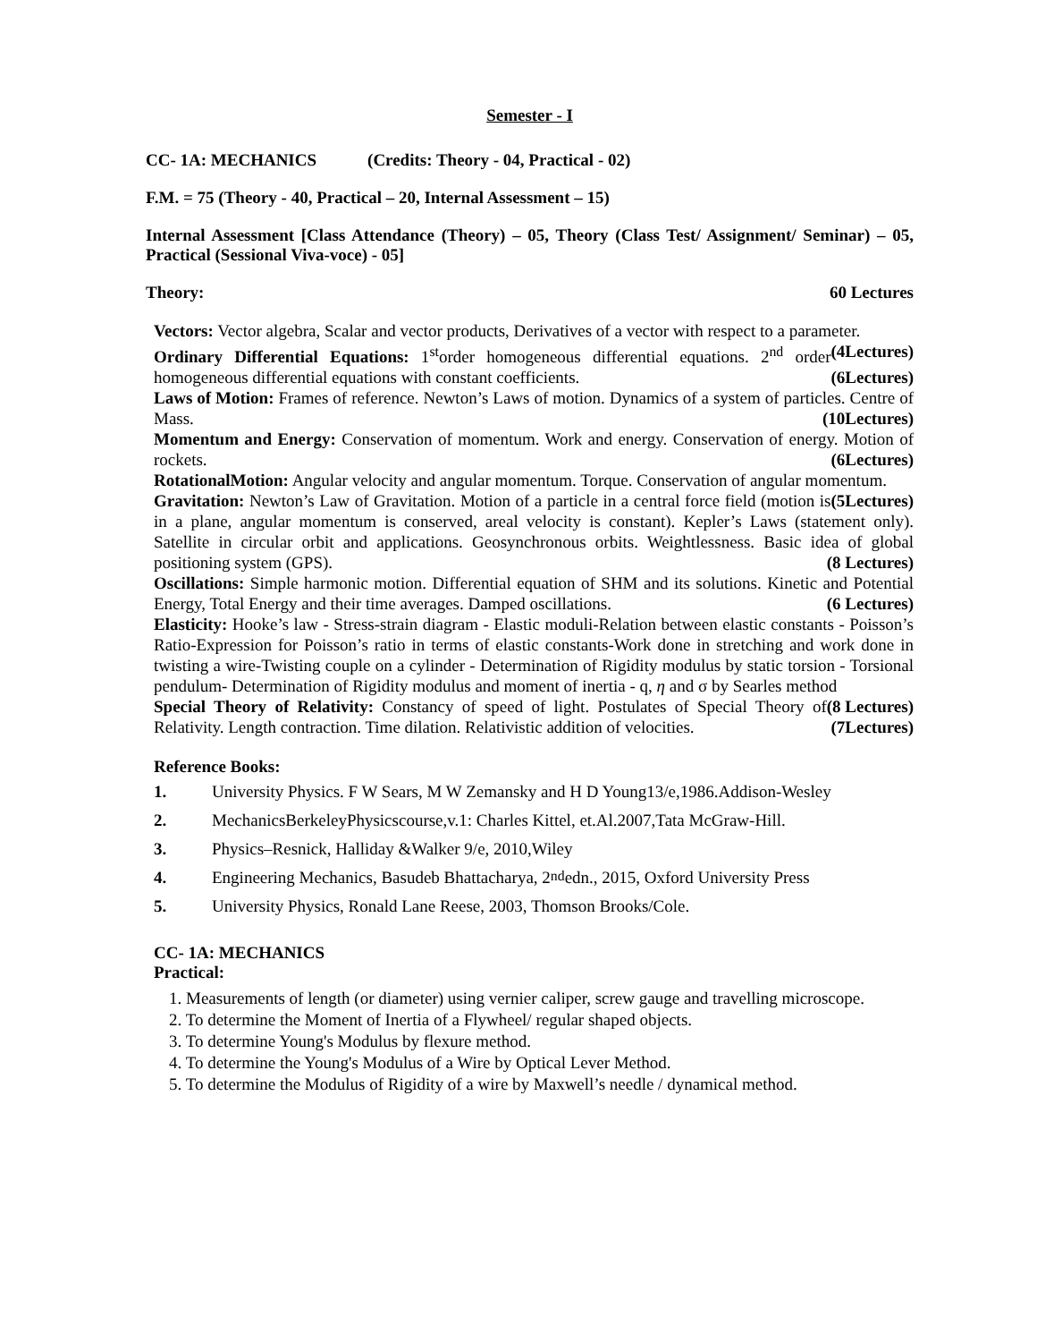Semester - I
CC- 1A: MECHANICS (Credits: Theory - 04, Practical - 02)
F.M. = 75 (Theory - 40, Practical – 20, Internal Assessment – 15)
Internal Assessment [Class Attendance (Theory) – 05, Theory (Class Test/ Assignment/ Seminar) – 05, Practical (Sessional Viva-voce) - 05]
Theory: 60 Lectures
Vectors: Vector algebra, Scalar and vector products, Derivatives of a vector with respect to a parameter. (4Lectures)
Ordinary Differential Equations: 1<sup>st</sup>order homogeneous differential equations. 2<sup>nd</sup> order homogeneous differential equations with constant coefficients. (6Lectures)
Laws of Motion: Frames of reference. Newton’s Laws of motion. Dynamics of a system of particles. Centre of Mass. (10Lectures)
Momentum and Energy: Conservation of momentum. Work and energy. Conservation of energy. Motion of rockets. (6Lectures)
RotationalMotion: Angular velocity and angular momentum. Torque. Conservation of angular momentum. (5Lectures)
Gravitation: Newton’s Law of Gravitation. Motion of a particle in a central force field (motion is in a plane, angular momentum is conserved, areal velocity is constant). Kepler’s Laws (statement only). Satellite in circular orbit and applications. Geosynchronous orbits. Weightlessness. Basic idea of global positioning system (GPS). (8 Lectures)
Oscillations: Simple harmonic motion. Differential equation of SHM and its solutions. Kinetic and Potential Energy, Total Energy and their time averages. Damped oscillations. (6 Lectures)
Elasticity: Hooke’s law - Stress-strain diagram - Elastic moduli-Relation between elastic constants - Poisson’s Ratio-Expression for Poisson’s ratio in terms of elastic constants-Work done in stretching and work done in twisting a wire-Twisting couple on a cylinder - Determination of Rigidity modulus by static torsion - Torsional pendulum- Determination of Rigidity modulus and moment of inertia - q, η and σ by Searles method (8 Lectures)
Special Theory of Relativity: Constancy of speed of light. Postulates of Special Theory of Relativity. Length contraction. Time dilation. Relativistic addition of velocities. (7Lectures)
Reference Books:
1. University Physics. F W Sears, M W Zemansky and H D Young13/e,1986.Addison-Wesley
2. MechanicsBerkeleyPhysicscourse,v.1: Charles Kittel, et.Al.2007,Tata McGraw-Hill.
3. Physics–Resnick, Halliday &Walker 9/e, 2010,Wiley
4. Engineering Mechanics, Basudeb Bhattacharya, 2<sup>nd</sup>edn., 2015, Oxford University Press
5. University Physics, Ronald Lane Reese, 2003, Thomson Brooks/Cole.
CC- 1A: MECHANICS
Practical:
1. Measurements of length (or diameter) using vernier caliper, screw gauge and travelling microscope.
2. To determine the Moment of Inertia of a Flywheel/ regular shaped objects.
3. To determine Young's Modulus by flexure method.
4. To determine the Young's Modulus of a Wire by Optical Lever Method.
5. To determine the Modulus of Rigidity of a wire by Maxwell’s needle / dynamical method.